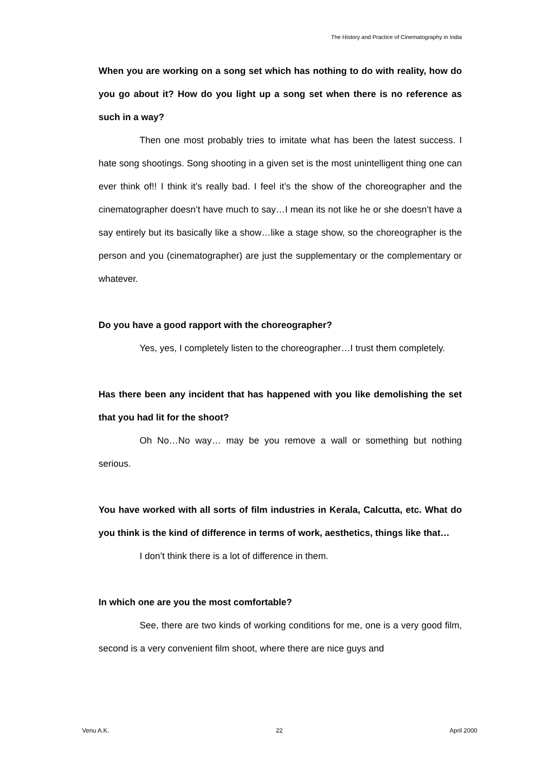The History and Practice of Cinematography in India
When you are working on a song set which has nothing to do with reality, how do you go about it? How do you light up a song set when there is no reference as such in a way?
Then one most probably tries to imitate what has been the latest success. I hate song shootings. Song shooting in a given set is the most unintelligent thing one can ever think of!! I think it’s really bad. I feel it’s the show of the choreographer and the cinematographer doesn’t have much to say…I mean its not like he or she doesn’t have a say entirely but its basically like a show…like a stage show, so the choreographer is the person and you (cinematographer) are just the supplementary or the complementary or whatever.
Do you have a good rapport with the choreographer?
Yes, yes, I completely listen to the choreographer…I trust them completely.
Has there been any incident that has happened with you like demolishing the set that you had lit for the shoot?
Oh No…No way… may be you remove a wall or something but nothing serious.
You have worked with all sorts of film industries in Kerala, Calcutta, etc. What do you think is the kind of difference in terms of work, aesthetics, things like that…
I don’t think there is a lot of difference in them.
In which one are you the most comfortable?
See, there are two kinds of working conditions for me, one is a very good film, second is a very convenient film shoot, where there are nice guys and
Venu A.K. 22 April 2000